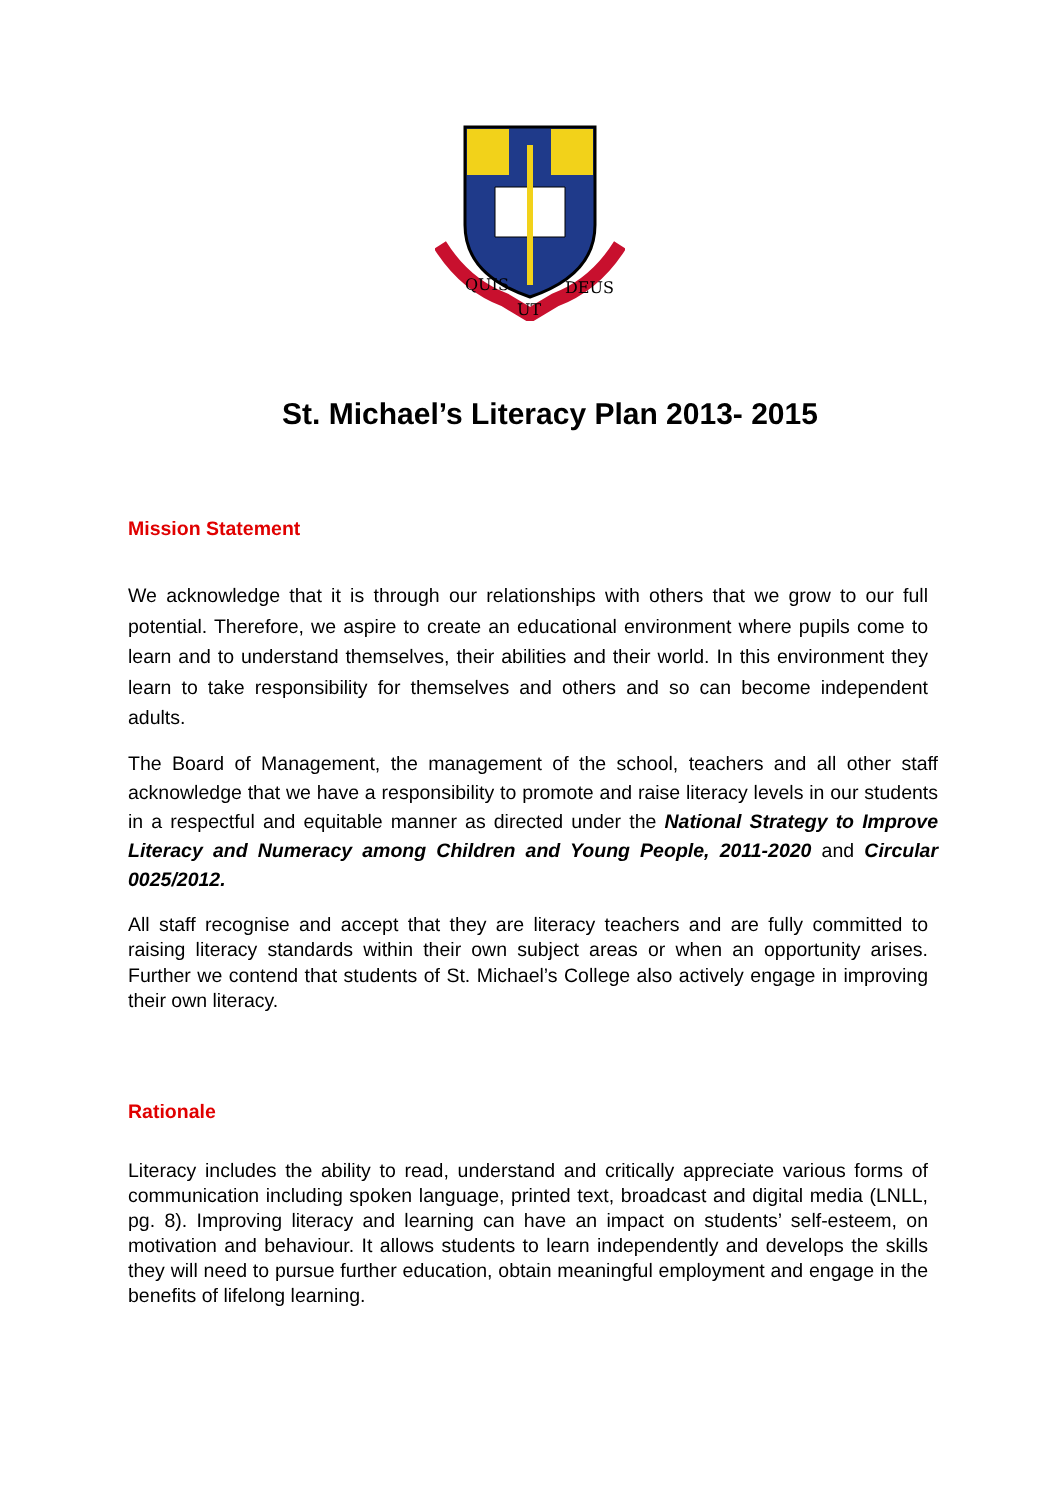QUIS
UT
DEUS
St. Michael’s Literacy Plan 2013- 2015
Mission Statement
We acknowledge that it is through our relationships with others that we grow to our full potential. Therefore, we aspire to create an educational environment where pupils come to learn and to understand themselves, their abilities and their world. In this environment they learn to take responsibility for themselves and others and so can become independent adults.
The Board of Management, the management of the school, teachers and all other staff acknowledge that we have a responsibility to promote and raise literacy levels in our students in a respectful and equitable manner as directed under the National Strategy to Improve Literacy and Numeracy among Children and Young People, 2011-2020 and Circular 0025/2012.
All staff recognise and accept that they are literacy teachers and are fully committed to raising literacy standards within their own subject areas or when an opportunity arises. Further we contend that students of St. Michael’s College also actively engage in improving their own literacy.
Rationale
Literacy includes the ability to read, understand and critically appreciate various forms of communication including spoken language, printed text, broadcast and digital media (LNLL, pg. 8). Improving literacy and learning can have an impact on students’ self-esteem, on motivation and behaviour. It allows students to learn independently and develops the skills they will need to pursue further education, obtain meaningful employment and engage in the benefits of lifelong learning.